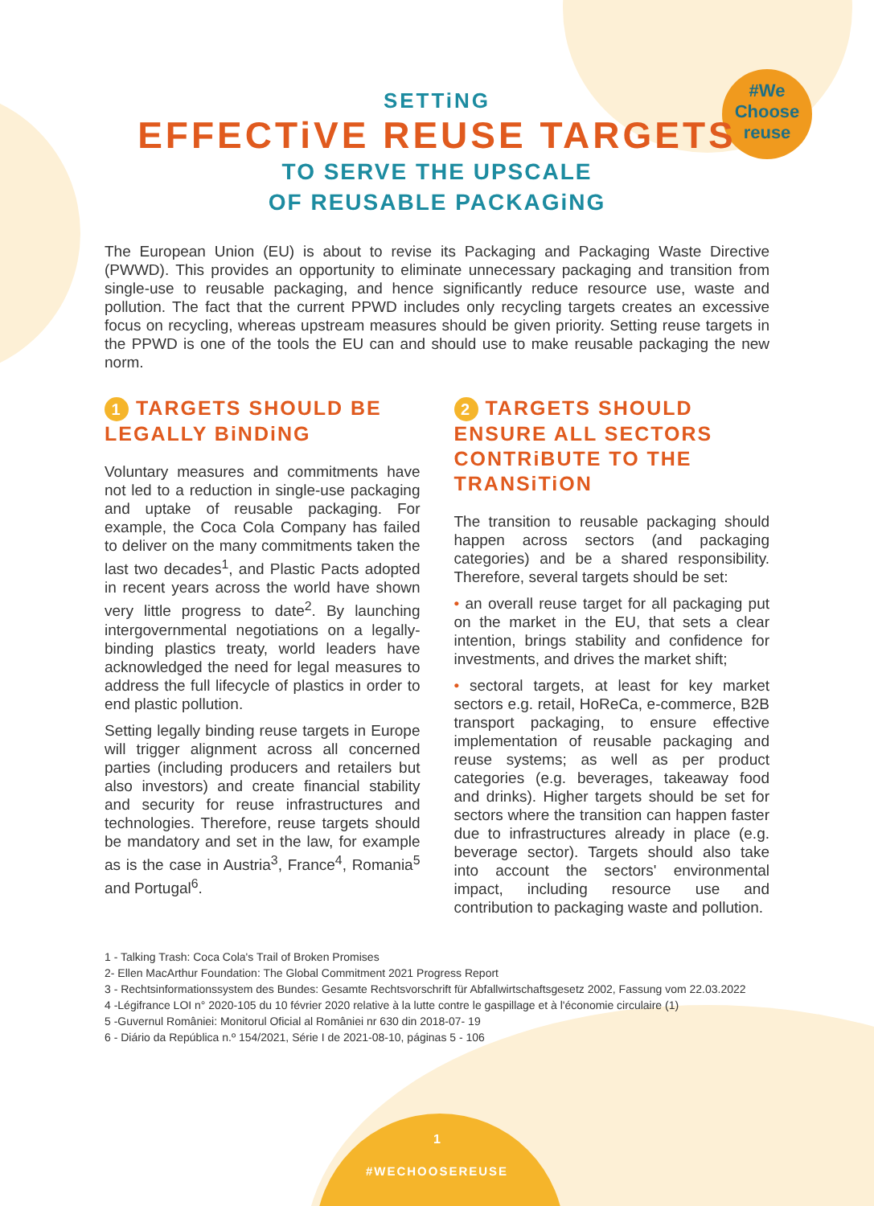#We
Choose
reuse
SETTiNG
EFFECTiVE REUSE TARGETS
TO SERVE THE UPSCALE
OF REUSABLE PACKAGiNG
The European Union (EU) is about to revise its Packaging and Packaging Waste Directive (PWWD). This provides an opportunity to eliminate unnecessary packaging and transition from single-use to reusable packaging, and hence significantly reduce resource use, waste and pollution. The fact that the current PPWD includes only recycling targets creates an excessive focus on recycling, whereas upstream measures should be given priority. Setting reuse targets in the PPWD is one of the tools the EU can and should use to make reusable packaging the new norm.
1 TARGETS SHOULD BE LEGALLY BiNDiNG
Voluntary measures and commitments have not led to a reduction in single-use packaging and uptake of reusable packaging. For example, the Coca Cola Company has failed to deliver on the many commitments taken the last two decades<sup>1</sup>, and Plastic Pacts adopted in recent years across the world have shown very little progress to date<sup>2</sup>. By launching intergovernmental negotiations on a legally-binding plastics treaty, world leaders have acknowledged the need for legal measures to address the full lifecycle of plastics in order to end plastic pollution.
Setting legally binding reuse targets in Europe will trigger alignment across all concerned parties (including producers and retailers but also investors) and create financial stability and security for reuse infrastructures and technologies. Therefore, reuse targets should be mandatory and set in the law, for example as is the case in Austria<sup>3</sup>, France<sup>4</sup>, Romania<sup>5</sup> and Portugal<sup>6</sup>.
2 TARGETS SHOULD ENSURE ALL SECTORS CONTRiBUTE TO THE TRANSiTiON
The transition to reusable packaging should happen across sectors (and packaging categories) and be a shared responsibility. Therefore, several targets should be set:
• an overall reuse target for all packaging put on the market in the EU, that sets a clear intention, brings stability and confidence for investments, and drives the market shift;
• sectoral targets, at least for key market sectors e.g. retail, HoReCa, e-commerce, B2B transport packaging, to ensure effective implementation of reusable packaging and reuse systems; as well as per product categories (e.g. beverages, takeaway food and drinks). Higher targets should be set for sectors where the transition can happen faster due to infrastructures already in place (e.g. beverage sector). Targets should also take into account the sectors' environmental impact, including resource use and contribution to packaging waste and pollution.
1 - Talking Trash: Coca Cola's Trail of Broken Promises
2- Ellen MacArthur Foundation: The Global Commitment 2021 Progress Report
3 - Rechtsinformationssystem des Bundes: Gesamte Rechtsvorschrift für Abfallwirtschaftsgesetz 2002, Fassung vom 22.03.2022
4 -Légifrance LOI n° 2020-105 du 10 février 2020 relative à la lutte contre le gaspillage et à l'économie circulaire (1)
5 -Guvernul României: Monitorul Oficial al României nr 630 din 2018-07- 19
6 - Diário da República n.º 154/2021, Série I de 2021-08-10, páginas 5 - 106
1
#WECHOOSEREUSE